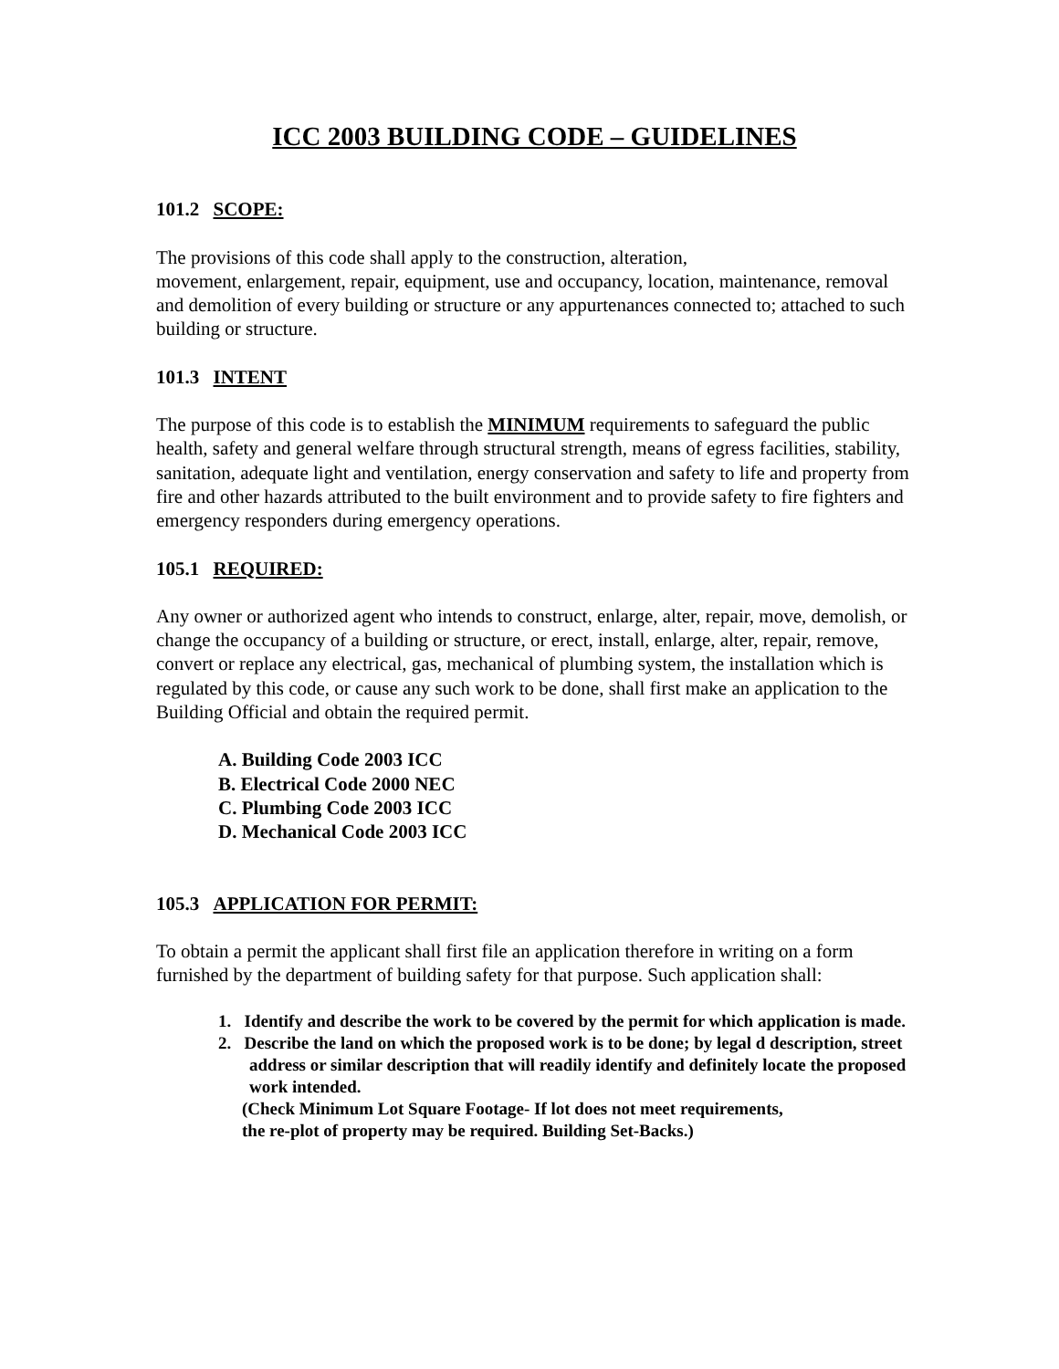ICC 2003 BUILDING CODE – GUIDELINES
101.2 SCOPE:
The provisions of this code shall apply to the construction, alteration,
movement, enlargement, repair, equipment, use and occupancy, location, maintenance, removal and demolition of every building or structure or any appurtenances connected to; attached to such building or structure.
101.3 INTENT
The purpose of this code is to establish the MINIMUM requirements to safeguard the public health, safety and general welfare through structural strength, means of egress facilities, stability, sanitation, adequate light and ventilation, energy conservation and safety to life and property from fire and other hazards attributed to the built environment and to provide safety to fire fighters and emergency responders during emergency operations.
105.1 REQUIRED:
Any owner or authorized agent who intends to construct, enlarge, alter, repair, move, demolish, or change the occupancy of a building or structure, or erect, install, enlarge, alter, repair, remove, convert or replace any electrical, gas, mechanical of plumbing system, the installation which is regulated by this code, or cause any such work to be done, shall first make an application to the Building Official and obtain the required permit.
A. Building Code 2003 ICC
B. Electrical Code 2000 NEC
C. Plumbing Code 2003 ICC
D. Mechanical Code 2003 ICC
105.3 APPLICATION FOR PERMIT:
To obtain a permit the applicant shall first file an application therefore in writing on a form furnished by the department of building safety for that purpose. Such application shall:
1. Identify and describe the work to be covered by the permit for which application is made.
2. Describe the land on which the proposed work is to be done; by legal d description, street address or similar description that will readily identify and definitely locate the proposed work intended.
(Check Minimum Lot Square Footage- If lot does not meet requirements,
the re-plot of property may be required. Building Set-Backs.)